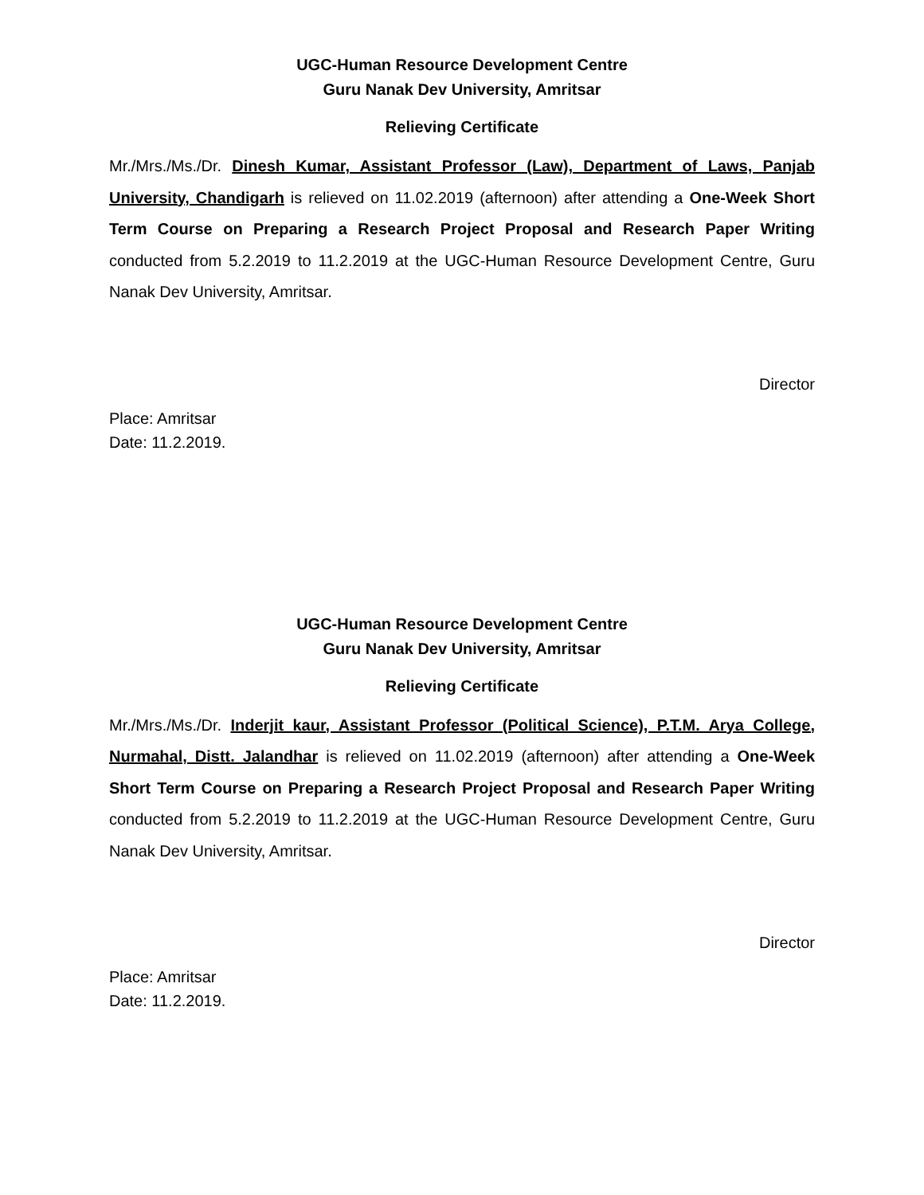UGC-Human Resource Development Centre
Guru Nanak Dev University, Amritsar
Relieving Certificate
Mr./Mrs./Ms./Dr. Dinesh Kumar, Assistant Professor (Law), Department of Laws, Panjab University, Chandigarh is relieved on 11.02.2019 (afternoon) after attending a One-Week Short Term Course on Preparing a Research Project Proposal and Research Paper Writing conducted from 5.2.2019 to 11.2.2019 at the UGC-Human Resource Development Centre, Guru Nanak Dev University, Amritsar.
Director
Place: Amritsar
Date: 11.2.2019.
UGC-Human Resource Development Centre
Guru Nanak Dev University, Amritsar
Relieving Certificate
Mr./Mrs./Ms./Dr. Inderjit kaur, Assistant Professor (Political Science), P.T.M. Arya College, Nurmahal, Distt. Jalandhar is relieved on 11.02.2019 (afternoon) after attending a One-Week Short Term Course on Preparing a Research Project Proposal and Research Paper Writing conducted from 5.2.2019 to 11.2.2019 at the UGC-Human Resource Development Centre, Guru Nanak Dev University, Amritsar.
Director
Place: Amritsar
Date: 11.2.2019.